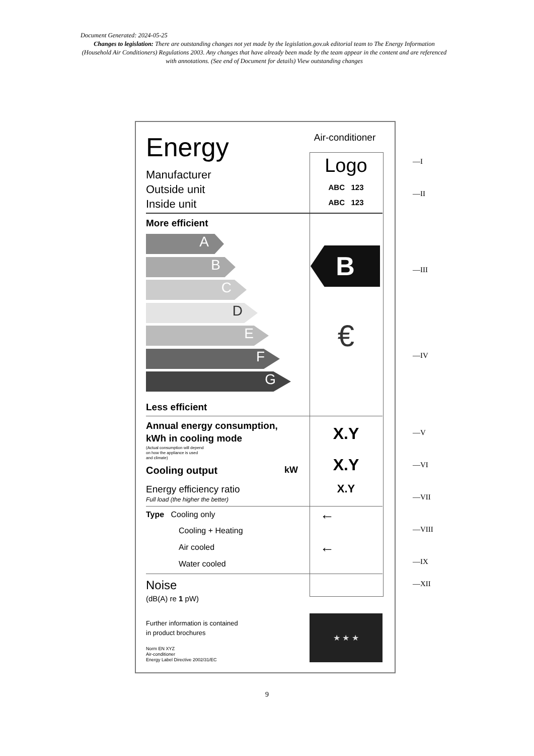Document Generated: 2024-05-25
Changes to legislation: There are outstanding changes not yet made by the legislation.gov.uk editorial team to The Energy Information (Household Air Conditioners) Regulations 2003. Any changes that have already been made by the team appear in the content and are referenced with annotations. (See end of Document for details) View outstanding changes
Energy
Air-conditioner
Logo
Manufacturer
Outside unit
Inside unit
ABC 123
ABC 123
More efficient
A
B
C
D
E
F
G
B
€
Less efficient
Annual energy consumption,
kWh in cooling mode
(Actual consumption will depend
on how the appliance is used
and climate)
X.Y
Cooling output kW X.Y
Energy efficiency ratio
Full load (the higher the better)
X.Y
Type Cooling only
Cooling + Heating
Air cooled
Water cooled
←
←
Noise
(dB(A) re 1 pW)
Further information is contained
in product brochures
Norm EN XYZ
Air-conditioner
Energy Label Directive 2002/31/EC
★ ★ ★
—I
—II
—III
—IV
—V
—VI
—VII
—VIII
—IX
—XII
9